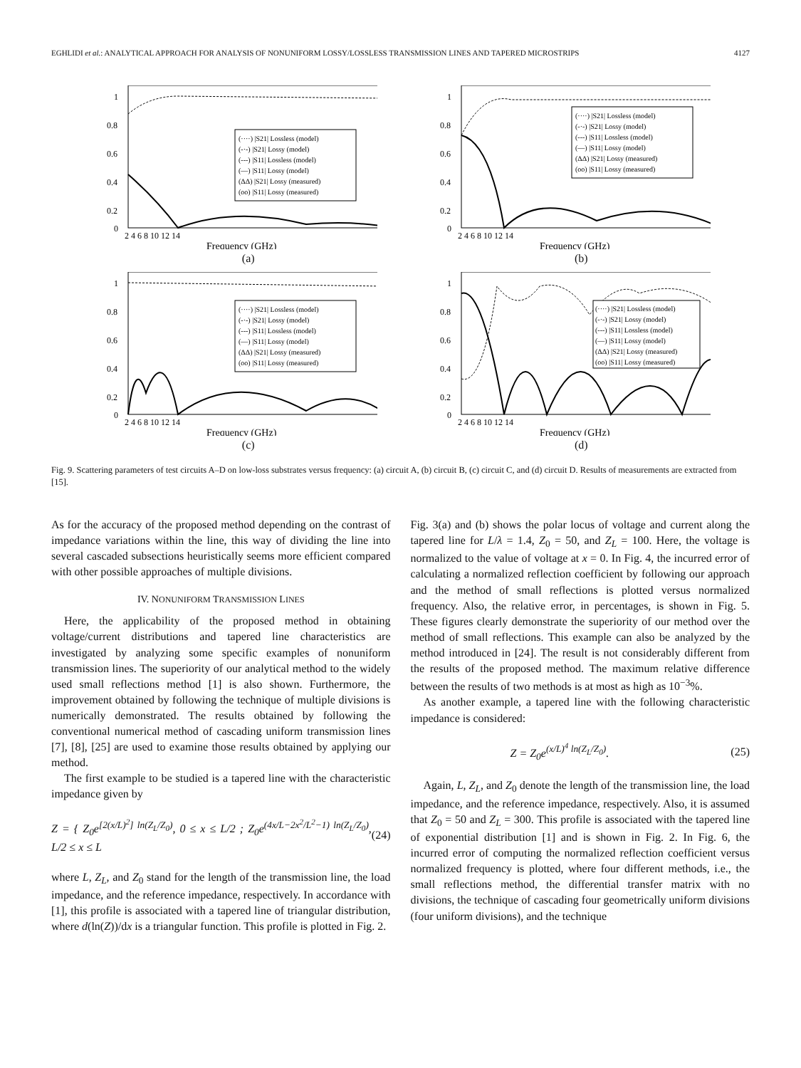EGHLIDI et al.: ANALYTICAL APPROACH FOR ANALYSIS OF NONUNIFORM LOSSY/LOSSLESS TRANSMISSION LINES AND TAPERED MICROSTRIPS 4127
(····) |S21| Lossless (model)
(-·-) |S21| Lossy (model)
(---) |S11| Lossless (model)
(—) |S11| Lossy (model)
(ΔΔ) |S21| Lossy (measured)
(oo) |S11| Lossy (measured)
1
0.8
0.6
0.4
0.2
0
2 4 6 8 10 12 14
Frequency (GHz)
(a)
(····) |S21| Lossless (model)
(-·-) |S21| Lossy (model)
(---) |S11| Lossless (model)
(—) |S11| Lossy (model)
(ΔΔ) |S21| Lossy (measured)
(oo) |S11| Lossy (measured)
1
0.8
0.6
0.4
0.2
0
2 4 6 8 10 12 14
Frequency (GHz)
(b)
(····) |S21| Lossless (model)
(-·-) |S21| Lossy (model)
(---) |S11| Lossless (model)
(—) |S11| Lossy (model)
(ΔΔ) |S21| Lossy (measured)
(oo) |S11| Lossy (measured)
1
0.8
0.6
0.4
0.2
0
2 4 6 8 10 12 14
Frequency (GHz)
(c)
(····) |S21| Lossless (model)
(-·-) |S21| Lossy (model)
(---) |S11| Lossless (model)
(—) |S11| Lossy (model)
(ΔΔ) |S21| Lossy (measured)
(oo) |S11| Lossy (measured)
1
0.8
0.6
0.4
0.2
0
2 4 6 8 10 12 14
Frequency (GHz)
(d)
Fig. 9. Scattering parameters of test circuits A–D on low-loss substrates versus frequency: (a) circuit A, (b) circuit B, (c) circuit C, and (d) circuit D. Results of measurements are extracted from [15].
As for the accuracy of the proposed method depending on the contrast of impedance variations within the line, this way of dividing the line into several cascaded subsections heuristically seems more efficient compared with other possible approaches of multiple divisions.
IV. NONUNIFORM TRANSMISSION LINES
Here, the applicability of the proposed method in obtaining voltage/current distributions and tapered line characteristics are investigated by analyzing some specific examples of nonuniform transmission lines. The superiority of our analytical method to the widely used small reflections method [1] is also shown. Furthermore, the improvement obtained by following the technique of multiple divisions is numerically demonstrated. The results obtained by following the conventional numerical method of cascading uniform transmission lines [7], [8], [25] are used to examine those results obtained by applying our method.
The first example to be studied is a tapered line with the characteristic impedance given by
Z = { Z<sub>0</sub>e<sup>[2(x/L)<sup>2</sup>] ln(Z<sub>L</sub>/Z<sub>0</sub>)</sup>, 0 ≤ x ≤ L/2 ; Z<sub>0</sub>e<sup>(4x/L−2x<sup>2</sup>/L<sup>2</sup>−1) ln(Z<sub>L</sub>/Z<sub>0</sub>)</sup>, L/2 ≤ x ≤ L (24)
where L, Z<sub>L</sub>, and Z<sub>0</sub> stand for the length of the transmission line, the load impedance, and the reference impedance, respectively. In accordance with [1], this profile is associated with a tapered line of triangular distribution, where d(ln(Z))/dx is a triangular function. This profile is plotted in Fig. 2.
Fig. 3(a) and (b) shows the polar locus of voltage and current along the tapered line for L/λ = 1.4, Z<sub>0</sub> = 50, and Z<sub>L</sub> = 100. Here, the voltage is normalized to the value of voltage at x = 0. In Fig. 4, the incurred error of calculating a normalized reflection coefficient by following our approach and the method of small reflections is plotted versus normalized frequency. Also, the relative error, in percentages, is shown in Fig. 5. These figures clearly demonstrate the superiority of our method over the method of small reflections. This example can also be analyzed by the method introduced in [24]. The result is not considerably different from the results of the proposed method. The maximum relative difference between the results of two methods is at most as high as 10<sup>−3</sup>%.
As another example, a tapered line with the following characteristic impedance is considered:
Z = Z<sub>0</sub>e<sup>(x/L)<sup>4</sup> ln(Z<sub>L</sub>/Z<sub>0</sub>)</sup>. (25)
Again, L, Z<sub>L</sub>, and Z<sub>0</sub> denote the length of the transmission line, the load impedance, and the reference impedance, respectively. Also, it is assumed that Z<sub>0</sub> = 50 and Z<sub>L</sub> = 300. This profile is associated with the tapered line of exponential distribution [1] and is shown in Fig. 2. In Fig. 6, the incurred error of computing the normalized reflection coefficient versus normalized frequency is plotted, where four different methods, i.e., the small reflections method, the differential transfer matrix with no divisions, the technique of cascading four geometrically uniform divisions (four uniform divisions), and the technique